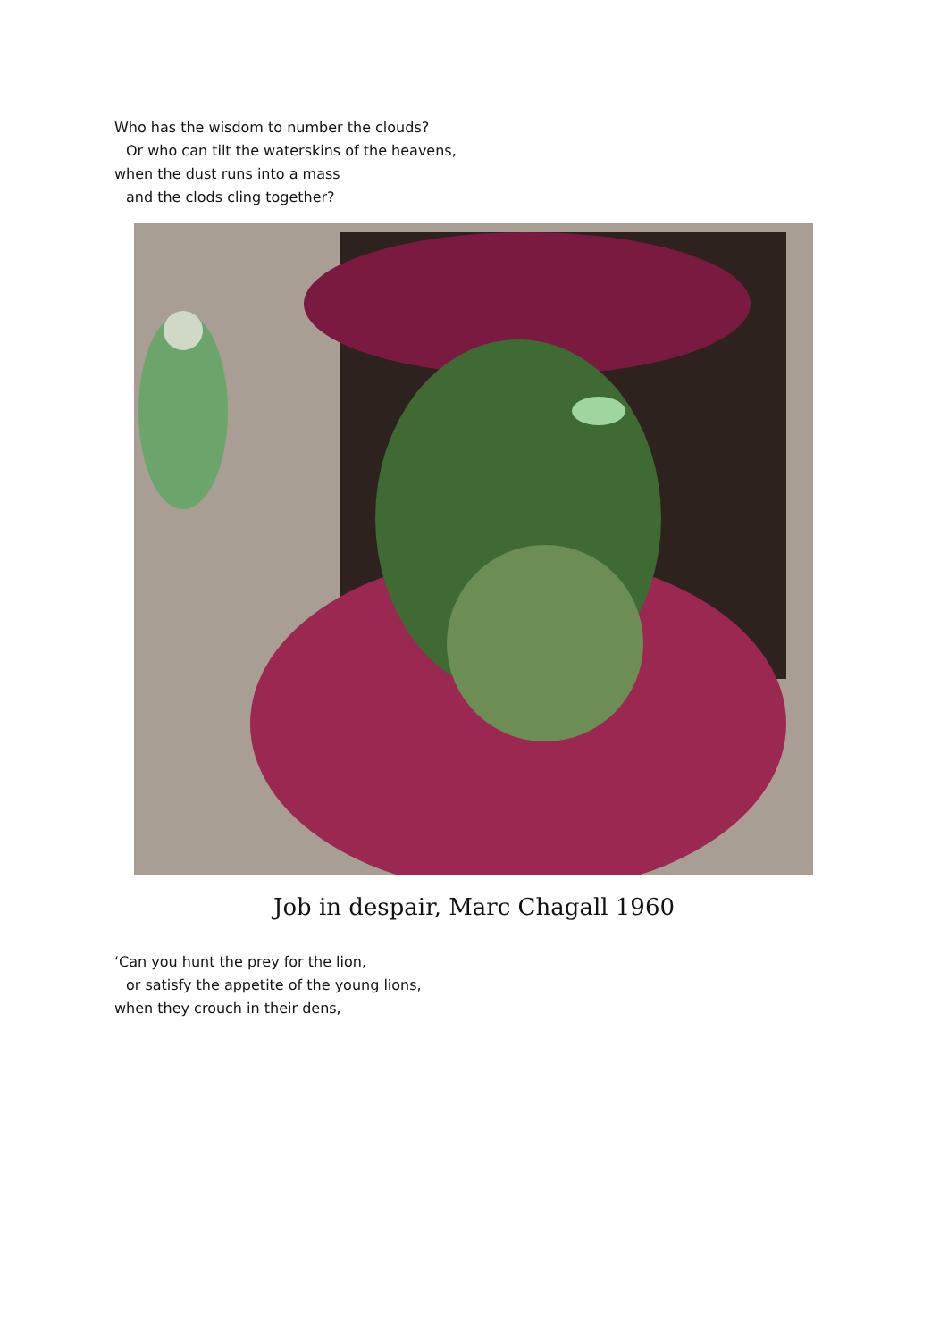Who has the wisdom to number the clouds?
Or who can tilt the waterskins of the heavens,
when the dust runs into a mass
and the clods cling together?
Job in despair, Marc Chagall 1960
‘Can you hunt the prey for the lion,
or satisfy the appetite of the young lions,
when they crouch in their dens,